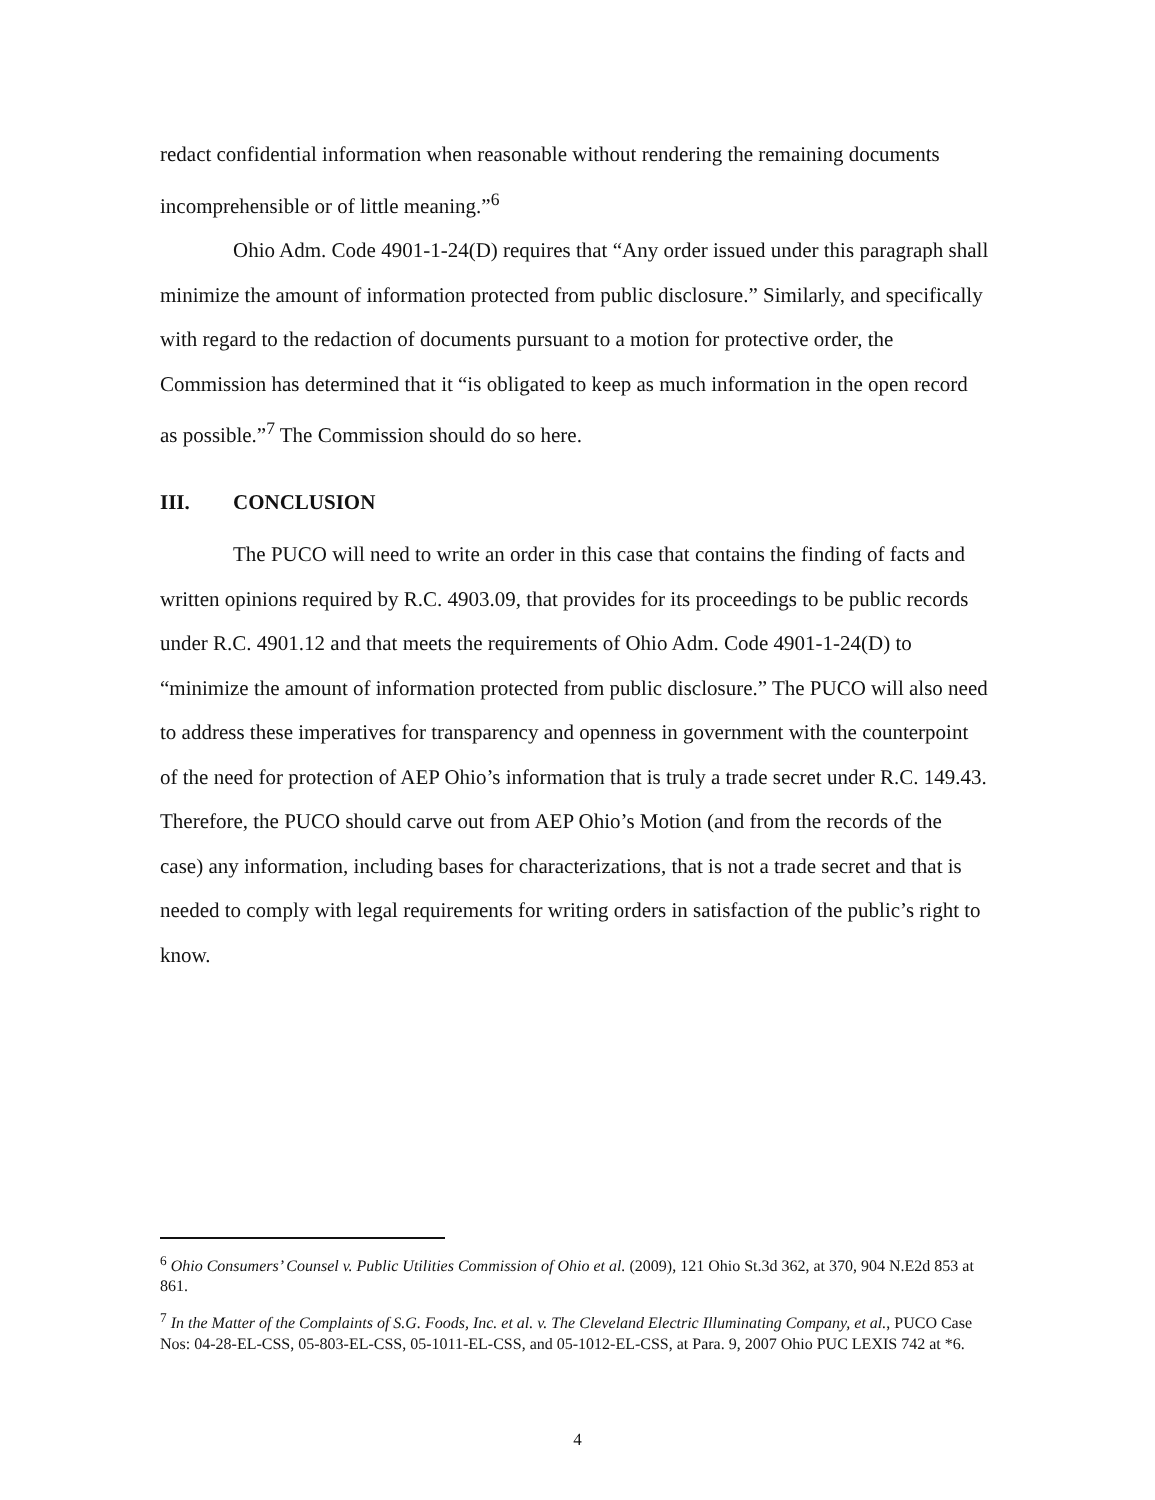redact confidential information when reasonable without rendering the remaining documents incomprehensible or of little meaning.”<sup>6</sup>
Ohio Adm. Code 4901-1-24(D) requires that “Any order issued under this paragraph shall minimize the amount of information protected from public disclosure.” Similarly, and specifically with regard to the redaction of documents pursuant to a motion for protective order, the Commission has determined that it “is obligated to keep as much information in the open record as possible.”<sup>7</sup> The Commission should do so here.
III. CONCLUSION
The PUCO will need to write an order in this case that contains the finding of facts and written opinions required by R.C. 4903.09, that provides for its proceedings to be public records under R.C. 4901.12 and that meets the requirements of Ohio Adm. Code 4901-1-24(D) to “minimize the amount of information protected from public disclosure.” The PUCO will also need to address these imperatives for transparency and openness in government with the counterpoint of the need for protection of AEP Ohio’s information that is truly a trade secret under R.C. 149.43. Therefore, the PUCO should carve out from AEP Ohio’s Motion (and from the records of the case) any information, including bases for characterizations, that is not a trade secret and that is needed to comply with legal requirements for writing orders in satisfaction of the public’s right to know.
<sup>6</sup> Ohio Consumers’ Counsel v. Public Utilities Commission of Ohio et al. (2009), 121 Ohio St.3d 362, at 370, 904 N.E2d 853 at 861.
<sup>7</sup> In the Matter of the Complaints of S.G. Foods, Inc. et al. v. The Cleveland Electric Illuminating Company, et al., PUCO Case Nos: 04-28-EL-CSS, 05-803-EL-CSS, 05-1011-EL-CSS, and 05-1012-EL-CSS, at Para. 9, 2007 Ohio PUC LEXIS 742 at *6.
4